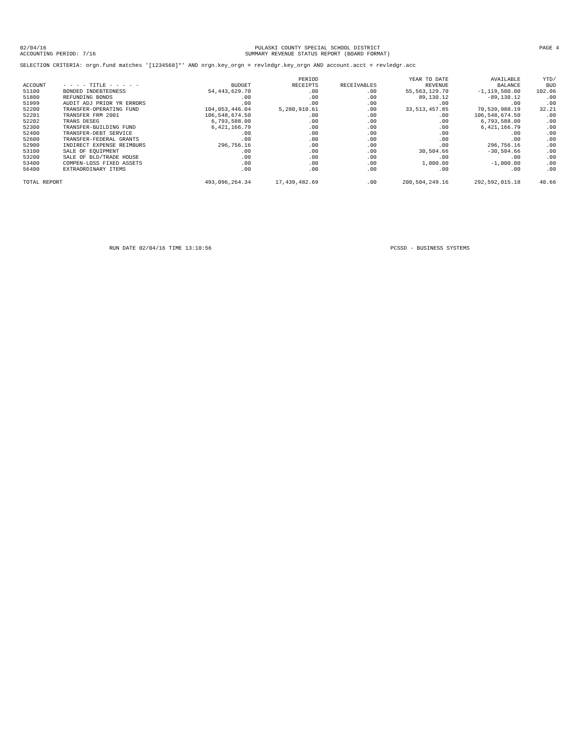02/04/16
ACCOUNTING PERIOD: 7/16
PULASKI COUNTY SPECIAL SCHOOL DISTRICT
SUMMARY REVENUE STATUS REPORT (BOARD FORMAT)
PAGE 4
SELECTION CRITERIA: orgn.fund matches '[1234568]*' AND orgn.key_orgn = revledgr.key_orgn AND account.acct = revledgr.acc
| ACCOUNT | - - - - TITLE - - - - - | BUDGET | PERIOD RECEIPTS | RECEIVABLES | YEAR TO DATE REVENUE | AVAILABLE BALANCE | YTD/ BUD |
| --- | --- | --- | --- | --- | --- | --- | --- |
| 51100 | BONDED INDEBTEDNESS | 54,443,629.70 | .00 | .00 | 55,563,129.70 | -1,119,500.00 | 102.06 |
| 51800 | REFUNDING BONDS | .00 | .00 | .00 | 89,130.12 | -89,130.12 | .00 |
| 51999 | AUDIT ADJ PRIOR YR ERRORS | .00 | .00 | .00 | .00 | .00 | .00 |
| 52200 | TRANSFER-OPERATING FUND | 104,053,446.04 | 5,280,910.61 | .00 | 33,513,457.85 | 70,539,988.19 | 32.21 |
| 52201 | TRANSFER FRM 2001 | 106,548,674.50 | .00 | .00 | .00 | 106,548,674.50 | .00 |
| 52202 | TRANS DESEG | 6,793,588.00 | .00 | .00 | .00 | 6,793,588.00 | .00 |
| 52300 | TRANSFER-BUILDING FUND | 6,421,166.79 | .00 | .00 | .00 | 6,421,166.79 | .00 |
| 52400 | TRANSFER-DEBT SERVICE | .00 | .00 | .00 | .00 | .00 | .00 |
| 52600 | TRANSFER-FEDERAL GRANTS | .00 | .00 | .00 | .00 | .00 | .00 |
| 52900 | INDIRECT EXPENSE REIMBURS | 296,756.16 | .00 | .00 | .00 | 296,756.16 | .00 |
| 53100 | SALE OF EQUIPMENT | .00 | .00 | .00 | 30,504.66 | -30,504.66 | .00 |
| 53200 | SALE OF BLD/TRADE HOUSE | .00 | .00 | .00 | .00 | .00 | .00 |
| 53400 | COMPEN-LOSS FIXED ASSETS | .00 | .00 | .00 | 1,000.00 | -1,000.00 | .00 |
| 56400 | EXTRAORDINARY ITEMS | .00 | .00 | .00 | .00 | .00 | .00 |
| TOTAL REPORT | | 493,096,264.34 | 17,439,482.69 | .00 | 200,504,249.16 | 292,592,015.18 | 40.66 |
RUN DATE 02/04/16 TIME 13:10:56
PCSSD - BUSINESS SYSTEMS